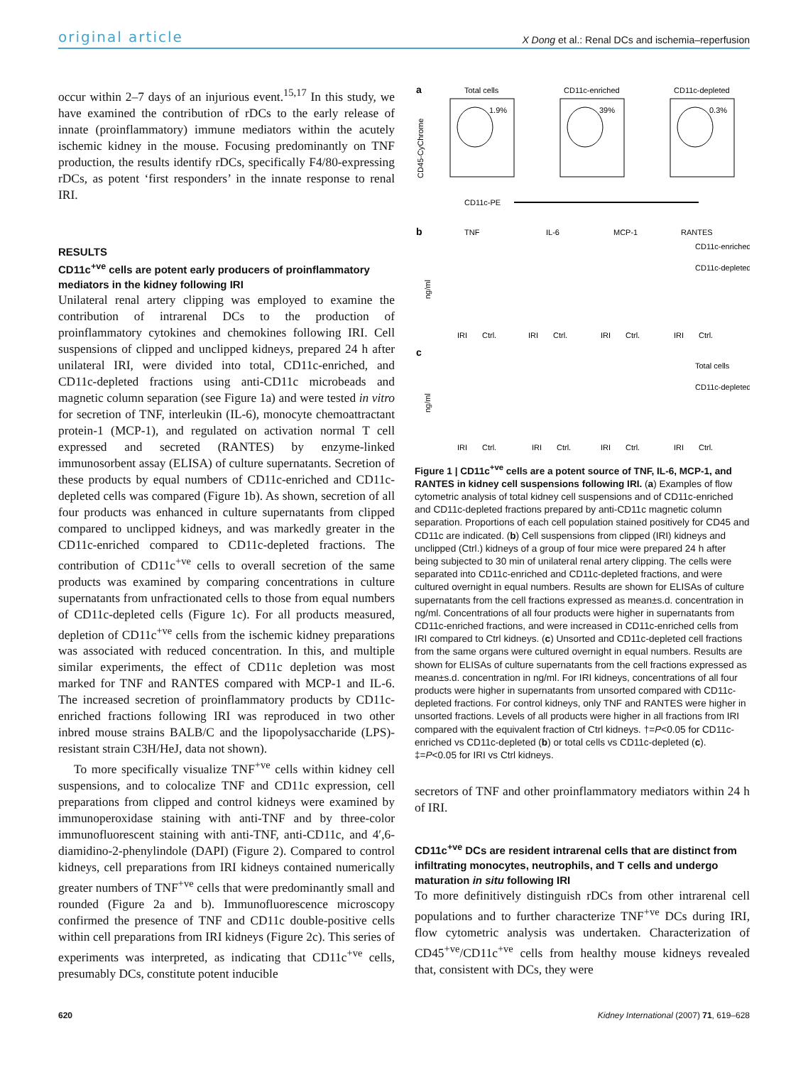original article X Dong et al.: Renal DCs and ischemia–reperfusion
occur within 2–7 days of an injurious event.<sup>15,17</sup> In this study, we have examined the contribution of rDCs to the early release of innate (proinflammatory) immune mediators within the acutely ischemic kidney in the mouse. Focusing predominantly on TNF production, the results identify rDCs, specifically F4/80-expressing rDCs, as potent ‘first responders’ in the innate response to renal IRI.
RESULTS
CD11c<sup>+ve</sup> cells are potent early producers of proinflammatory mediators in the kidney following IRI
Unilateral renal artery clipping was employed to examine the contribution of intrarenal DCs to the production of proinflammatory cytokines and chemokines following IRI. Cell suspensions of clipped and unclipped kidneys, prepared 24 h after unilateral IRI, were divided into total, CD11c-enriched, and CD11c-depleted fractions using anti-CD11c microbeads and magnetic column separation (see Figure 1a) and were tested in vitro for secretion of TNF, interleukin (IL-6), monocyte chemoattractant protein-1 (MCP-1), and regulated on activation normal T cell expressed and secreted (RANTES) by enzyme-linked immunosorbent assay (ELISA) of culture supernatants. Secretion of these products by equal numbers of CD11c-enriched and CD11c-depleted cells was compared (Figure 1b). As shown, secretion of all four products was enhanced in culture supernatants from clipped compared to unclipped kidneys, and was markedly greater in the CD11c-enriched compared to CD11c-depleted fractions. The contribution of CD11c<sup>+ve</sup> cells to overall secretion of the same products was examined by comparing concentrations in culture supernatants from unfractionated cells to those from equal numbers of CD11c-depleted cells (Figure 1c). For all products measured, depletion of CD11c<sup>+ve</sup> cells from the ischemic kidney preparations was associated with reduced concentration. In this, and multiple similar experiments, the effect of CD11c depletion was most marked for TNF and RANTES compared with MCP-1 and IL-6. The increased secretion of proinflammatory products by CD11c-enriched fractions following IRI was reproduced in two other inbred mouse strains BALB/C and the lipopolysaccharide (LPS)-resistant strain C3H/HeJ, data not shown).
To more specifically visualize TNF<sup>+ve</sup> cells within kidney cell suspensions, and to colocalize TNF and CD11c expression, cell preparations from clipped and control kidneys were examined by immunoperoxidase staining with anti-TNF and by three-color immunofluorescent staining with anti-TNF, anti-CD11c, and 4′,6-diamidino-2-phenylindole (DAPI) (Figure 2). Compared to control kidneys, cell preparations from IRI kidneys contained numerically greater numbers of TNF<sup>+ve</sup> cells that were predominantly small and rounded (Figure 2a and b). Immunofluorescence microscopy confirmed the presence of TNF and CD11c double-positive cells within cell preparations from IRI kidneys (Figure 2c). This series of experiments was interpreted, as indicating that CD11c<sup>+ve</sup> cells, presumably DCs, constitute potent inducible
a
Total cells
CD11c-enriched
CD11c-depleted
1.9%
39%
0.3%
CD45-CyChrome
CD11c-PE
b
TNF
IL-6
MCP-1
RANTES
CD11c-enriched
CD11c-depleted
ng/ml
IRI
Ctrl.
IRI
Ctrl.
IRI
Ctrl.
IRI
Ctrl.
c
Total cells
CD11c-depleted
ng/ml
IRI
Ctrl.
IRI
Ctrl.
IRI
Ctrl.
IRI
Ctrl.
Figure 1 | CD11c<sup>+ve</sup> cells are a potent source of TNF, IL-6, MCP-1, and RANTES in kidney cell suspensions following IRI. (a) Examples of flow cytometric analysis of total kidney cell suspensions and of CD11c-enriched and CD11c-depleted fractions prepared by anti-CD11c magnetic column separation. Proportions of each cell population stained positively for CD45 and CD11c are indicated. (b) Cell suspensions from clipped (IRI) kidneys and unclipped (Ctrl.) kidneys of a group of four mice were prepared 24 h after being subjected to 30 min of unilateral renal artery clipping. The cells were separated into CD11c-enriched and CD11c-depleted fractions, and were cultured overnight in equal numbers. Results are shown for ELISAs of culture supernatants from the cell fractions expressed as mean±s.d. concentration in ng/ml. Concentrations of all four products were higher in supernatants from CD11c-enriched fractions, and were increased in CD11c-enriched cells from IRI compared to Ctrl kidneys. (c) Unsorted and CD11c-depleted cell fractions from the same organs were cultured overnight in equal numbers. Results are shown for ELISAs of culture supernatants from the cell fractions expressed as mean±s.d. concentration in ng/ml. For IRI kidneys, concentrations of all four products were higher in supernatants from unsorted compared with CD11c-depleted fractions. For control kidneys, only TNF and RANTES were higher in unsorted fractions. Levels of all products were higher in all fractions from IRI compared with the equivalent fraction of Ctrl kidneys. †=P<0.05 for CD11c-enriched vs CD11c-depleted (b) or total cells vs CD11c-depleted (c). ‡=P<0.05 for IRI vs Ctrl kidneys.
secretors of TNF and other proinflammatory mediators within 24 h of IRI.
CD11c<sup>+ve</sup> DCs are resident intrarenal cells that are distinct from infiltrating monocytes, neutrophils, and T cells and undergo maturation in situ following IRI
To more definitively distinguish rDCs from other intrarenal cell populations and to further characterize TNF<sup>+ve</sup> DCs during IRI, flow cytometric analysis was undertaken. Characterization of CD45<sup>+ve</sup>/CD11c<sup>+ve</sup> cells from healthy mouse kidneys revealed that, consistent with DCs, they were
620 Kidney International (2007) 71, 619–628